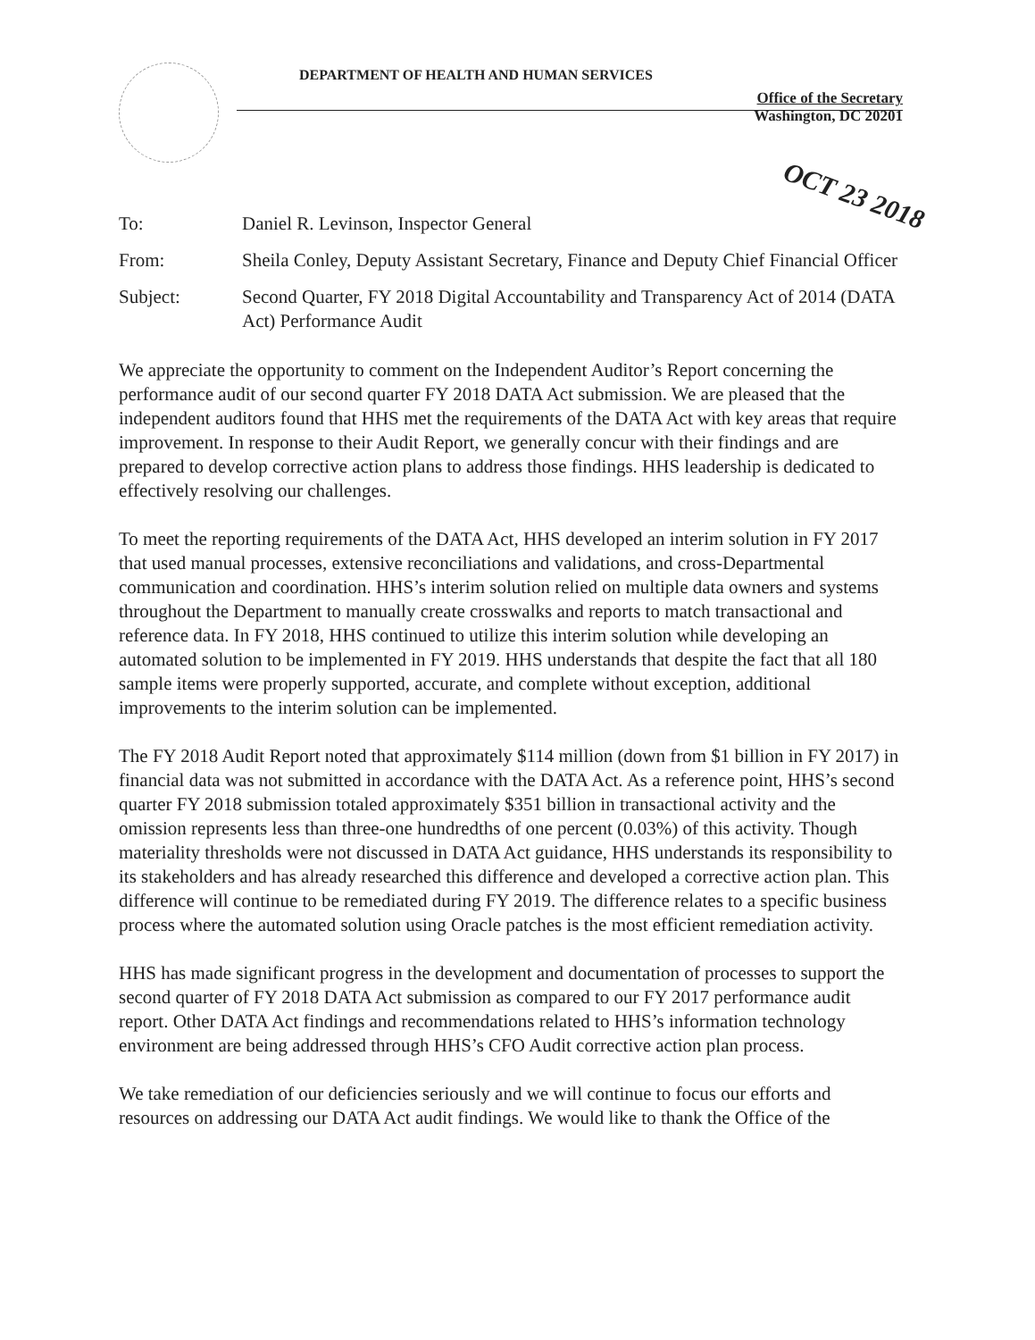DEPARTMENT OF HEALTH AND HUMAN SERVICES
Office of the Secretary
Washington, DC 20201
OCT 23 2018
| To: | Daniel R. Levinson, Inspector General |
| From: | Sheila Conley, Deputy Assistant Secretary, Finance and Deputy Chief Financial Officer |
| Subject: | Second Quarter, FY 2018 Digital Accountability and Transparency Act of 2014 (DATA Act) Performance Audit |
We appreciate the opportunity to comment on the Independent Auditor’s Report concerning the performance audit of our second quarter FY 2018 DATA Act submission. We are pleased that the independent auditors found that HHS met the requirements of the DATA Act with key areas that require improvement. In response to their Audit Report, we generally concur with their findings and are prepared to develop corrective action plans to address those findings. HHS leadership is dedicated to effectively resolving our challenges.
To meet the reporting requirements of the DATA Act, HHS developed an interim solution in FY 2017 that used manual processes, extensive reconciliations and validations, and cross-Departmental communication and coordination. HHS’s interim solution relied on multiple data owners and systems throughout the Department to manually create crosswalks and reports to match transactional and reference data. In FY 2018, HHS continued to utilize this interim solution while developing an automated solution to be implemented in FY 2019. HHS understands that despite the fact that all 180 sample items were properly supported, accurate, and complete without exception, additional improvements to the interim solution can be implemented.
The FY 2018 Audit Report noted that approximately $114 million (down from $1 billion in FY 2017) in financial data was not submitted in accordance with the DATA Act. As a reference point, HHS’s second quarter FY 2018 submission totaled approximately $351 billion in transactional activity and the omission represents less than three-one hundredths of one percent (0.03%) of this activity. Though materiality thresholds were not discussed in DATA Act guidance, HHS understands its responsibility to its stakeholders and has already researched this difference and developed a corrective action plan. This difference will continue to be remediated during FY 2019. The difference relates to a specific business process where the automated solution using Oracle patches is the most efficient remediation activity.
HHS has made significant progress in the development and documentation of processes to support the second quarter of FY 2018 DATA Act submission as compared to our FY 2017 performance audit report. Other DATA Act findings and recommendations related to HHS’s information technology environment are being addressed through HHS’s CFO Audit corrective action plan process.
We take remediation of our deficiencies seriously and we will continue to focus our efforts and resources on addressing our DATA Act audit findings. We would like to thank the Office of the